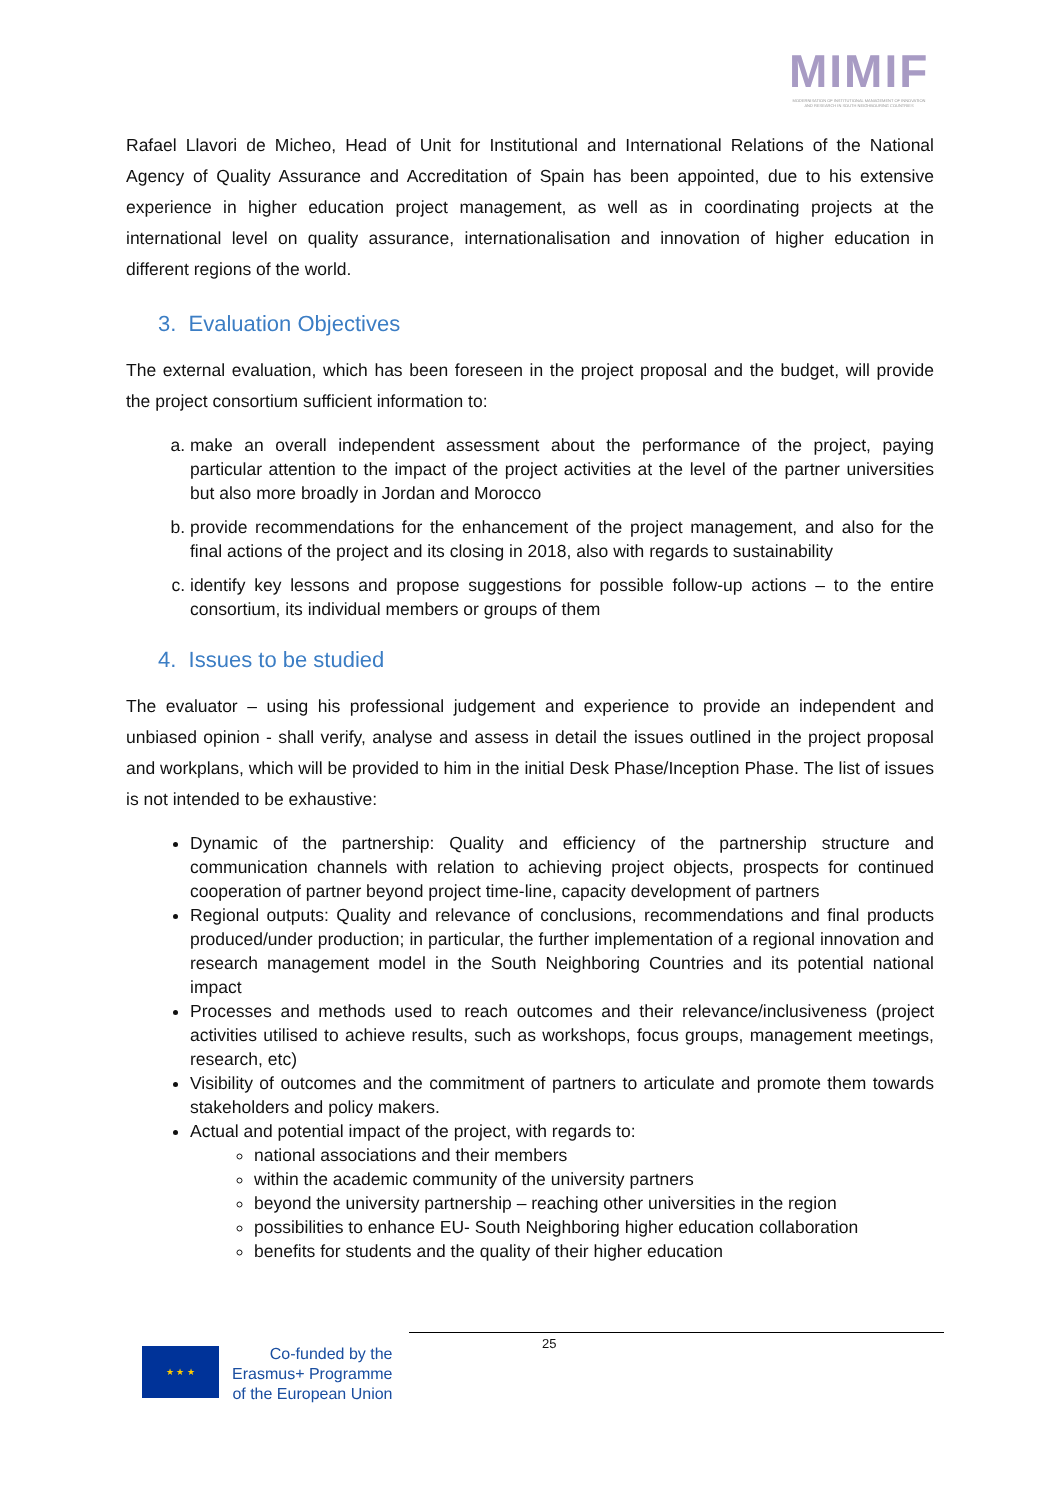MIMIF
MODERNISATION OF INSTITUTIONAL MANAGEMENT OF INNOVATION AND RESEARCH IN SOUTH NEIGHBOURING COUNTRIES
Rafael Llavori de Micheo, Head of Unit for Institutional and International Relations of the National Agency of Quality Assurance and Accreditation of Spain has been appointed, due to his extensive experience in higher education project management, as well as in coordinating projects at the international level on quality assurance, internationalisation and innovation of higher education in different regions of the world.
3. Evaluation Objectives
The external evaluation, which has been foreseen in the project proposal and the budget, will provide the project consortium sufficient information to:
a. make an overall independent assessment about the performance of the project, paying particular attention to the impact of the project activities at the level of the partner universities but also more broadly in Jordan and Morocco
b. provide recommendations for the enhancement of the project management, and also for the final actions of the project and its closing in 2018, also with regards to sustainability
c. identify key lessons and propose suggestions for possible follow-up actions – to the entire consortium, its individual members or groups of them
4. Issues to be studied
The evaluator – using his professional judgement and experience to provide an independent and unbiased opinion - shall verify, analyse and assess in detail the issues outlined in the project proposal and workplans, which will be provided to him in the initial Desk Phase/Inception Phase. The list of issues is not intended to be exhaustive:
Dynamic of the partnership: Quality and efficiency of the partnership structure and communication channels with relation to achieving project objects, prospects for continued cooperation of partner beyond project time-line, capacity development of partners
Regional outputs: Quality and relevance of conclusions, recommendations and final products produced/under production; in particular, the further implementation of a regional innovation and research management model in the South Neighboring Countries and its potential national impact
Processes and methods used to reach outcomes and their relevance/inclusiveness (project activities utilised to achieve results, such as workshops, focus groups, management meetings, research, etc)
Visibility of outcomes and the commitment of partners to articulate and promote them towards stakeholders and policy makers.
Actual and potential impact of the project, with regards to:
national associations and their members
within the academic community of the university partners
beyond the university partnership – reaching other universities in the region
possibilities to enhance EU- South Neighboring higher education collaboration
benefits for students and the quality of their higher education
25
★ ★ ★
Co-funded by the
Erasmus+ Programme
of the European Union